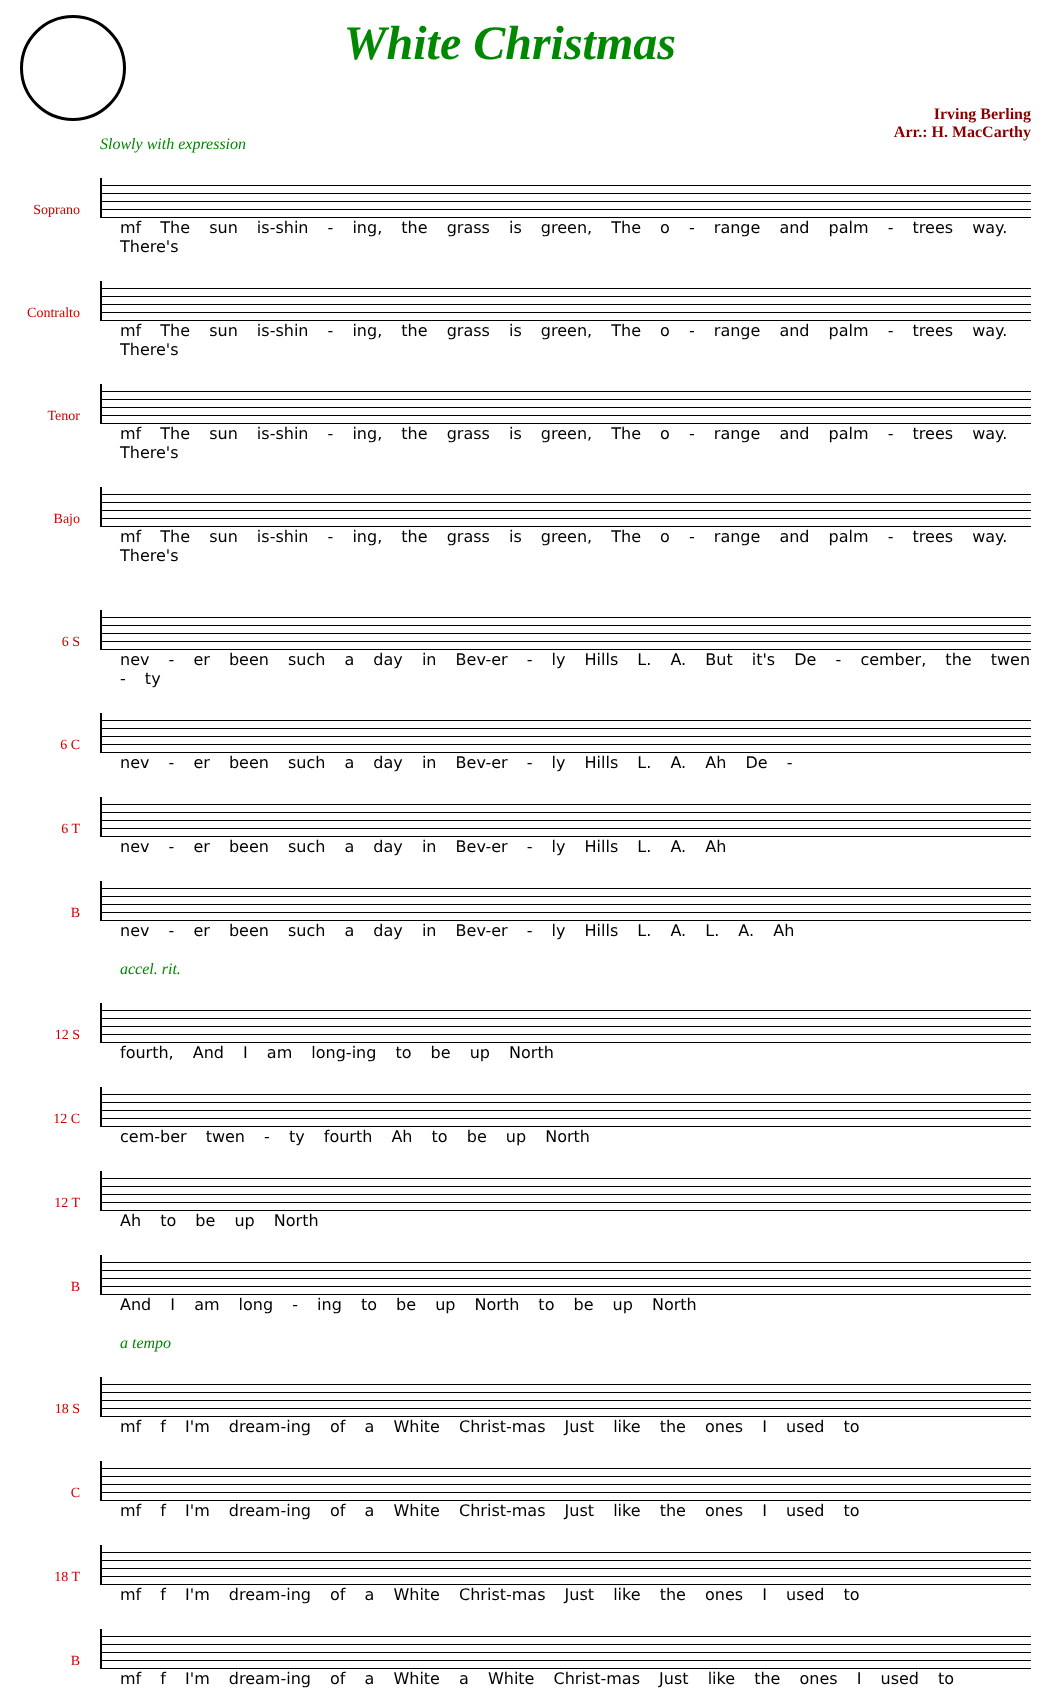White Christmas
Irving Berling
Arr.: H. MacCarthy
Slowly with expression
Soprano
mf The sun is-shin - ing, the grass is green, The o - range and palm - trees way. There's
Contralto
mf The sun is-shin - ing, the grass is green, The o - range and palm - trees way. There's
Tenor
mf The sun is-shin - ing, the grass is green, The o - range and palm - trees way. There's
Bajo
mf The sun is-shin - ing, the grass is green, The o - range and palm - trees way. There's
6 S
nev - er been such a day in Bev-er - ly Hills L. A. But it's De - cember, the twen - ty
6 C
nev - er been such a day in Bev-er - ly Hills L. A. Ah De -
6 T
nev - er been such a day in Bev-er - ly Hills L. A. Ah
B
nev - er been such a day in Bev-er - ly Hills L. A. L. A. Ah
accel. rit.
12 S
fourth, And I am long-ing to be up North
12 C
cem-ber twen - ty fourth Ah to be up North
12 T
Ah to be up North
B
And I am long - ing to be up North to be up North
a tempo
18 S
mf f I'm dream-ing of a White Christ-mas Just like the ones I used to
C
mf f I'm dream-ing of a White Christ-mas Just like the ones I used to
18 T
mf f I'm dream-ing of a White Christ-mas Just like the ones I used to
B
mf f I'm dream-ing of a White a White Christ-mas Just like the ones I used to